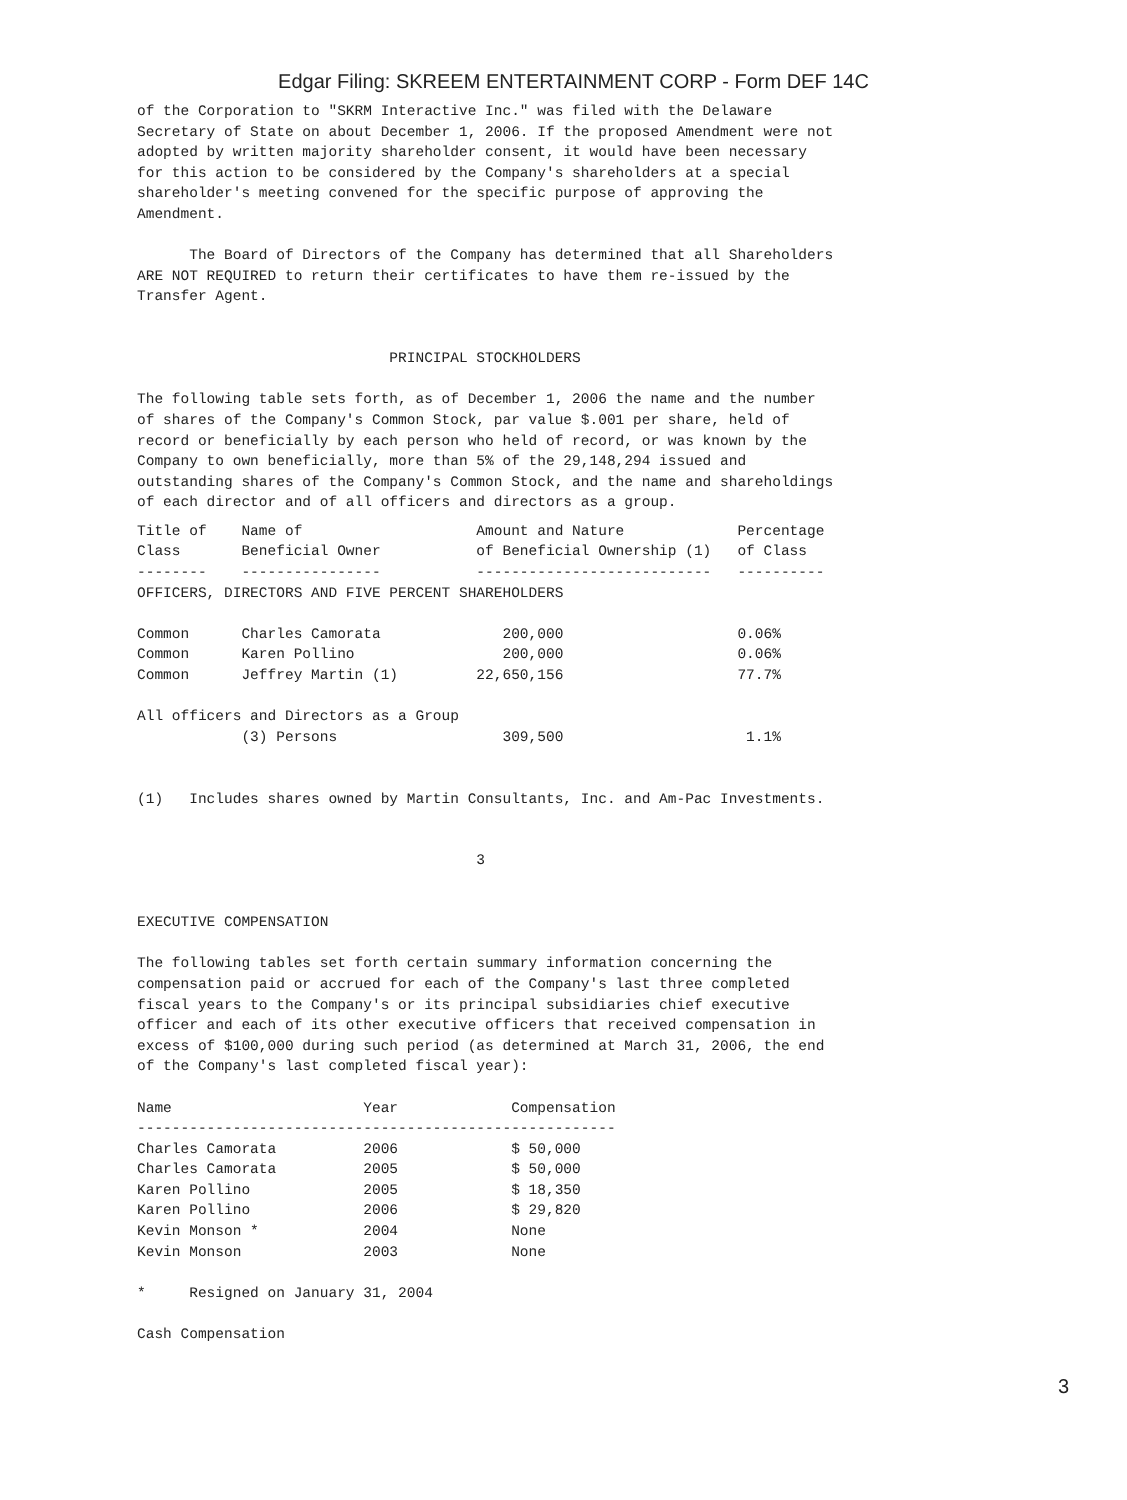Edgar Filing: SKREEM ENTERTAINMENT CORP - Form DEF 14C
of the Corporation to "SKRM Interactive Inc." was filed with the Delaware
Secretary of State on about December 1, 2006. If the proposed Amendment were not
adopted by written majority shareholder consent, it would have been necessary
for this action to be considered by the Company's shareholders at a special
shareholder's meeting convened for the specific purpose of approving the
Amendment.

      The Board of Directors of the Company has determined that all Shareholders
ARE NOT REQUIRED to return their certificates to have them re-issued by the
Transfer Agent.


                             PRINCIPAL STOCKHOLDERS

The following table sets forth, as of December 1, 2006 the name and the number
of shares of the Company's Common Stock, par value $.001 per share, held of
record or beneficially by each person who held of record, or was known by the
Company to own beneficially, more than 5% of the 29,148,294 issued and
outstanding shares of the Company's Common Stock, and the name and shareholdings
of each director and of all officers and directors as a group.
Title of    Name of                    Amount and Nature             Percentage
Class       Beneficial Owner           of Beneficial Ownership (1)   of Class
--------    ----------------           ---------------------------   ----------
OFFICERS, DIRECTORS AND FIVE PERCENT SHAREHOLDERS

Common      Charles Camorata              200,000                    0.06%
Common      Karen Pollino                 200,000                    0.06%
Common      Jeffrey Martin (1)         22,650,156                    77.7%

All officers and Directors as a Group
            (3) Persons                   309,500                     1.1%


(1)   Includes shares owned by Martin Consultants, Inc. and Am-Pac Investments.


                                       3


EXECUTIVE COMPENSATION

The following tables set forth certain summary information concerning the
compensation paid or accrued for each of the Company's last three completed
fiscal years to the Company's or its principal subsidiaries chief executive
officer and each of its other executive officers that received compensation in
excess of $100,000 during such period (as determined at March 31, 2006, the end
of the Company's last completed fiscal year):

Name                      Year             Compensation
-------------------------------------------------------
Charles Camorata          2006             $ 50,000
Charles Camorata          2005             $ 50,000
Karen Pollino             2005             $ 18,350
Karen Pollino             2006             $ 29,820
Kevin Monson *            2004             None
Kevin Monson              2003             None

*     Resigned on January 31, 2004

Cash Compensation
3